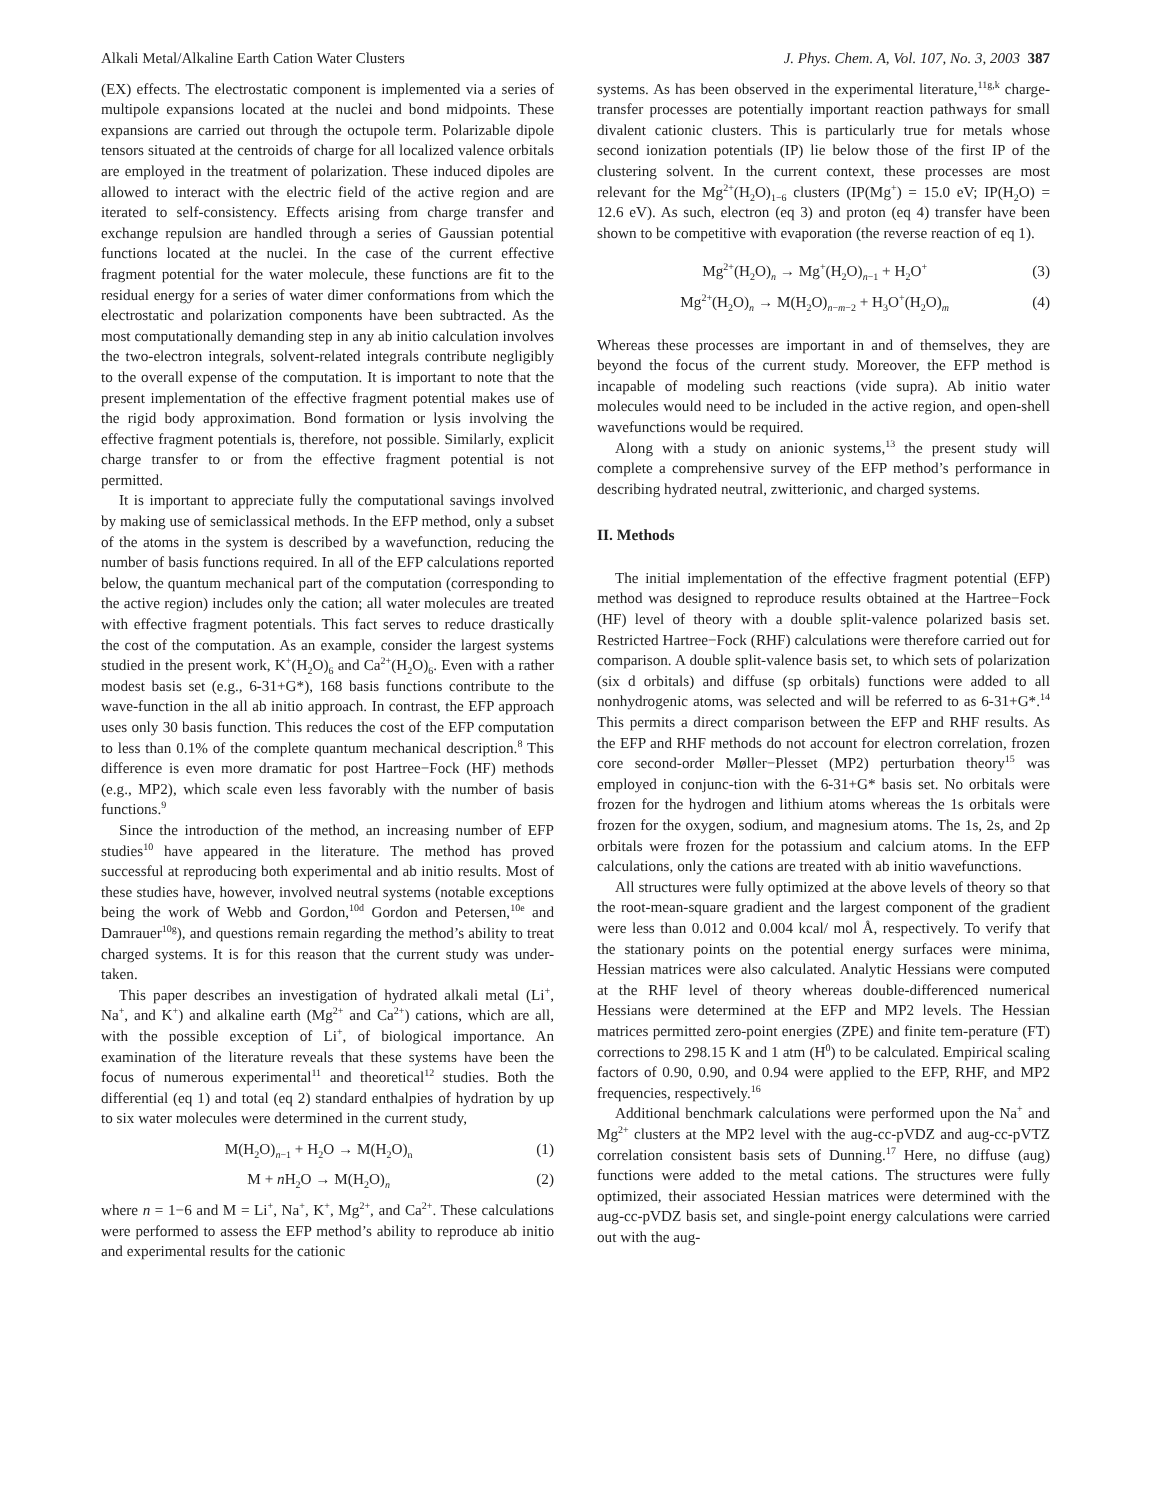Alkali Metal/Alkaline Earth Cation Water Clusters J. Phys. Chem. A, Vol. 107, No. 3, 2003 387
(EX) effects. The electrostatic component is implemented via a series of multipole expansions located at the nuclei and bond midpoints. These expansions are carried out through the octupole term. Polarizable dipole tensors situated at the centroids of charge for all localized valence orbitals are employed in the treatment of polarization. These induced dipoles are allowed to interact with the electric field of the active region and are iterated to self-consistency. Effects arising from charge transfer and exchange repulsion are handled through a series of Gaussian potential functions located at the nuclei. In the case of the current effective fragment potential for the water molecule, these functions are fit to the residual energy for a series of water dimer conformations from which the electrostatic and polarization components have been subtracted. As the most computationally demanding step in any ab initio calculation involves the two-electron integrals, solvent-related integrals contribute negligibly to the overall expense of the computation. It is important to note that the present implementation of the effective fragment potential makes use of the rigid body approximation. Bond formation or lysis involving the effective fragment potentials is, therefore, not possible. Similarly, explicit charge transfer to or from the effective fragment potential is not permitted.
It is important to appreciate fully the computational savings involved by making use of semiclassical methods. In the EFP method, only a subset of the atoms in the system is described by a wavefunction, reducing the number of basis functions required. In all of the EFP calculations reported below, the quantum mechanical part of the computation (corresponding to the active region) includes only the cation; all water molecules are treated with effective fragment potentials. This fact serves to reduce drastically the cost of the computation. As an example, consider the largest systems studied in the present work, K<sup>+</sup>(H<sub>2</sub>O)<sub>6</sub> and Ca<sup>2+</sup>(H<sub>2</sub>O)<sub>6</sub>. Even with a rather modest basis set (e.g., 6-31+G*), 168 basis functions contribute to the wave-function in the all ab initio approach. In contrast, the EFP approach uses only 30 basis function. This reduces the cost of the EFP computation to less than 0.1% of the complete quantum mechanical description.<sup>8</sup> This difference is even more dramatic for post Hartree−Fock (HF) methods (e.g., MP2), which scale even less favorably with the number of basis functions.<sup>9</sup>
Since the introduction of the method, an increasing number of EFP studies<sup>10</sup> have appeared in the literature. The method has proved successful at reproducing both experimental and ab initio results. Most of these studies have, however, involved neutral systems (notable exceptions being the work of Webb and Gordon,<sup>10d</sup> Gordon and Petersen,<sup>10e</sup> and Damrauer<sup>10g</sup>), and questions remain regarding the method’s ability to treat charged systems. It is for this reason that the current study was under-taken.
This paper describes an investigation of hydrated alkali metal (Li<sup>+</sup>, Na<sup>+</sup>, and K<sup>+</sup>) and alkaline earth (Mg<sup>2+</sup> and Ca<sup>2+</sup>) cations, which are all, with the possible exception of Li<sup>+</sup>, of biological importance. An examination of the literature reveals that these systems have been the focus of numerous experimental<sup>11</sup> and theoretical<sup>12</sup> studies. Both the differential (eq 1) and total (eq 2) standard enthalpies of hydration by up to six water molecules were determined in the current study,
M(H<sub>2</sub>O)<sub>n−1</sub> + H<sub>2</sub>O → M(H<sub>2</sub>O)<sub>n</sub> (1)
M + n H<sub>2</sub>O → M(H<sub>2</sub>O)<sub>n</sub> (2)
where n = 1−6 and M = Li<sup>+</sup>, Na<sup>+</sup>, K<sup>+</sup>, Mg<sup>2+</sup>, and Ca<sup>2+</sup>. These calculations were performed to assess the EFP method’s ability to reproduce ab initio and experimental results for the cationic
systems. As has been observed in the experimental literature,<sup>11g,k</sup> charge-transfer processes are potentially important reaction pathways for small divalent cationic clusters. This is particularly true for metals whose second ionization potentials (IP) lie below those of the first IP of the clustering solvent. In the current context, these processes are most relevant for the Mg<sup>2+</sup>(H<sub>2</sub>O)<sub>1−6</sub> clusters (IP(Mg<sup>+</sup>) = 15.0 eV; IP(H<sub>2</sub>O) = 12.6 eV). As such, electron (eq 3) and proton (eq 4) transfer have been shown to be competitive with evaporation (the reverse reaction of eq 1).
Mg<sup>2+</sup>(H<sub>2</sub>O)<sub>n</sub> → Mg<sup>+</sup>(H<sub>2</sub>O)<sub>n−1</sub> + H<sub>2</sub>O<sup>+</sup> (3)
Mg<sup>2+</sup>(H<sub>2</sub>O)<sub>n</sub> → M(H<sub>2</sub>O)<sub>n−m−2</sub> + H<sub>3</sub>O<sup>+</sup>(H<sub>2</sub>O)<sub>m</sub> (4)
Whereas these processes are important in and of themselves, they are beyond the focus of the current study. Moreover, the EFP method is incapable of modeling such reactions (vide supra). Ab initio water molecules would need to be included in the active region, and open-shell wavefunctions would be required.
Along with a study on anionic systems,<sup>13</sup> the present study will complete a comprehensive survey of the EFP method’s performance in describing hydrated neutral, zwitterionic, and charged systems.
II. Methods
The initial implementation of the effective fragment potential (EFP) method was designed to reproduce results obtained at the Hartree−Fock (HF) level of theory with a double split-valence polarized basis set. Restricted Hartree−Fock (RHF) calculations were therefore carried out for comparison. A double split-valence basis set, to which sets of polarization (six d orbitals) and diffuse (sp orbitals) functions were added to all nonhydrogenic atoms, was selected and will be referred to as 6-31+G*.<sup>14</sup> This permits a direct comparison between the EFP and RHF results. As the EFP and RHF methods do not account for electron correlation, frozen core second-order Møller−Plesset (MP2) perturbation theory<sup>15</sup> was employed in conjunc-tion with the 6-31+G* basis set. No orbitals were frozen for the hydrogen and lithium atoms whereas the 1s orbitals were frozen for the oxygen, sodium, and magnesium atoms. The 1s, 2s, and 2p orbitals were frozen for the potassium and calcium atoms. In the EFP calculations, only the cations are treated with ab initio wavefunctions.
All structures were fully optimized at the above levels of theory so that the root-mean-square gradient and the largest component of the gradient were less than 0.012 and 0.004 kcal/ mol Å, respectively. To verify that the stationary points on the potential energy surfaces were minima, Hessian matrices were also calculated. Analytic Hessians were computed at the RHF level of theory whereas double-differenced numerical Hessians were determined at the EFP and MP2 levels. The Hessian matrices permitted zero-point energies (ZPE) and finite tem-perature (FT) corrections to 298.15 K and 1 atm (H<sup>0</sup>) to be calculated. Empirical scaling factors of 0.90, 0.90, and 0.94 were applied to the EFP, RHF, and MP2 frequencies, respectively.<sup>16</sup>
Additional benchmark calculations were performed upon the Na<sup>+</sup> and Mg<sup>2+</sup> clusters at the MP2 level with the aug-cc-pVDZ and aug-cc-pVTZ correlation consistent basis sets of Dunning.<sup>17</sup> Here, no diffuse (aug) functions were added to the metal cations. The structures were fully optimized, their associated Hessian matrices were determined with the aug-cc-pVDZ basis set, and single-point energy calculations were carried out with the aug-